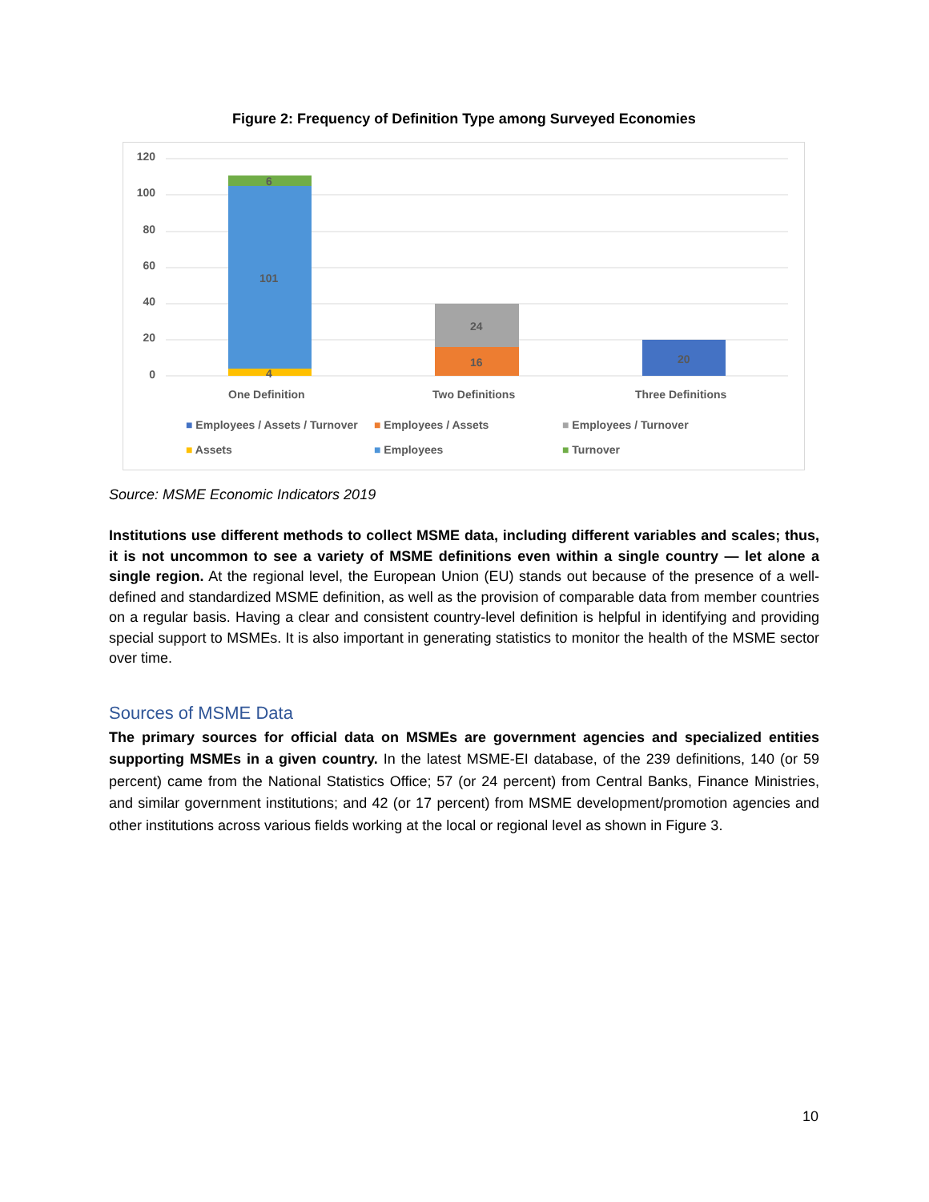Figure 2: Frequency of Definition Type among Surveyed Economies
120
100
80
60
40
20
0
6
101
4
24
16 20
One Definition Two Definitions Three Definitions
■ Employees / Assets / Turnover ■ Employees / Assets ■ Employees / Turnover
■ Assets ■ Employees ■ Turnover
Source: MSME Economic Indicators 2019
Institutions use different methods to collect MSME data, including different variables and scales; thus, it is not uncommon to see a variety of MSME definitions even within a single country — let alone a single region. At the regional level, the European Union (EU) stands out because of the presence of a well-defined and standardized MSME definition, as well as the provision of comparable data from member countries on a regular basis. Having a clear and consistent country-level definition is helpful in identifying and providing special support to MSMEs. It is also important in generating statistics to monitor the health of the MSME sector over time.
Sources of MSME Data
The primary sources for official data on MSMEs are government agencies and specialized entities supporting MSMEs in a given country. In the latest MSME-EI database, of the 239 definitions, 140 (or 59 percent) came from the National Statistics Office; 57 (or 24 percent) from Central Banks, Finance Ministries, and similar government institutions; and 42 (or 17 percent) from MSME development/promotion agencies and other institutions across various fields working at the local or regional level as shown in Figure 3.
10